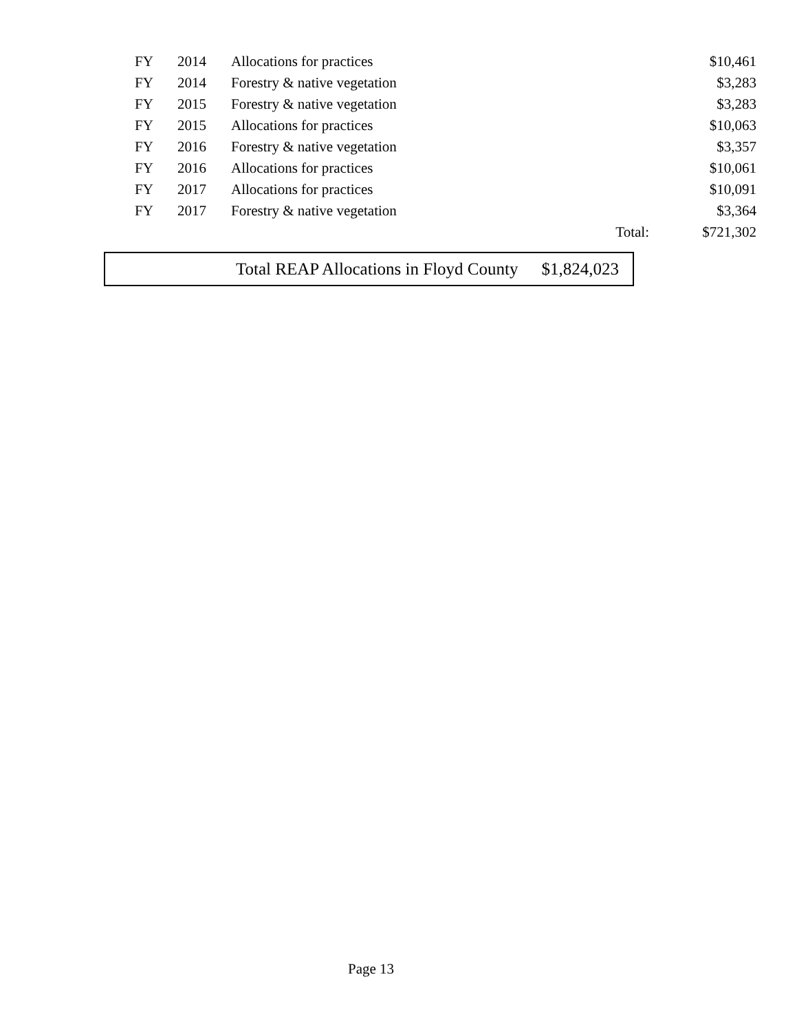| FY | 2014 | Allocations for practices | | $10,461 |
| FY | 2014 | Forestry & native vegetation | | $3,283 |
| FY | 2015 | Forestry & native vegetation | | $3,283 |
| FY | 2015 | Allocations for practices | | $10,063 |
| FY | 2016 | Forestry & native vegetation | | $3,357 |
| FY | 2016 | Allocations for practices | | $10,061 |
| FY | 2017 | Allocations for practices | | $10,091 |
| FY | 2017 | Forestry & native vegetation | | $3,364 |
| | | | Total: | $721,302 |
Total REAP Allocations in Floyd County $1,824,023
Page 13